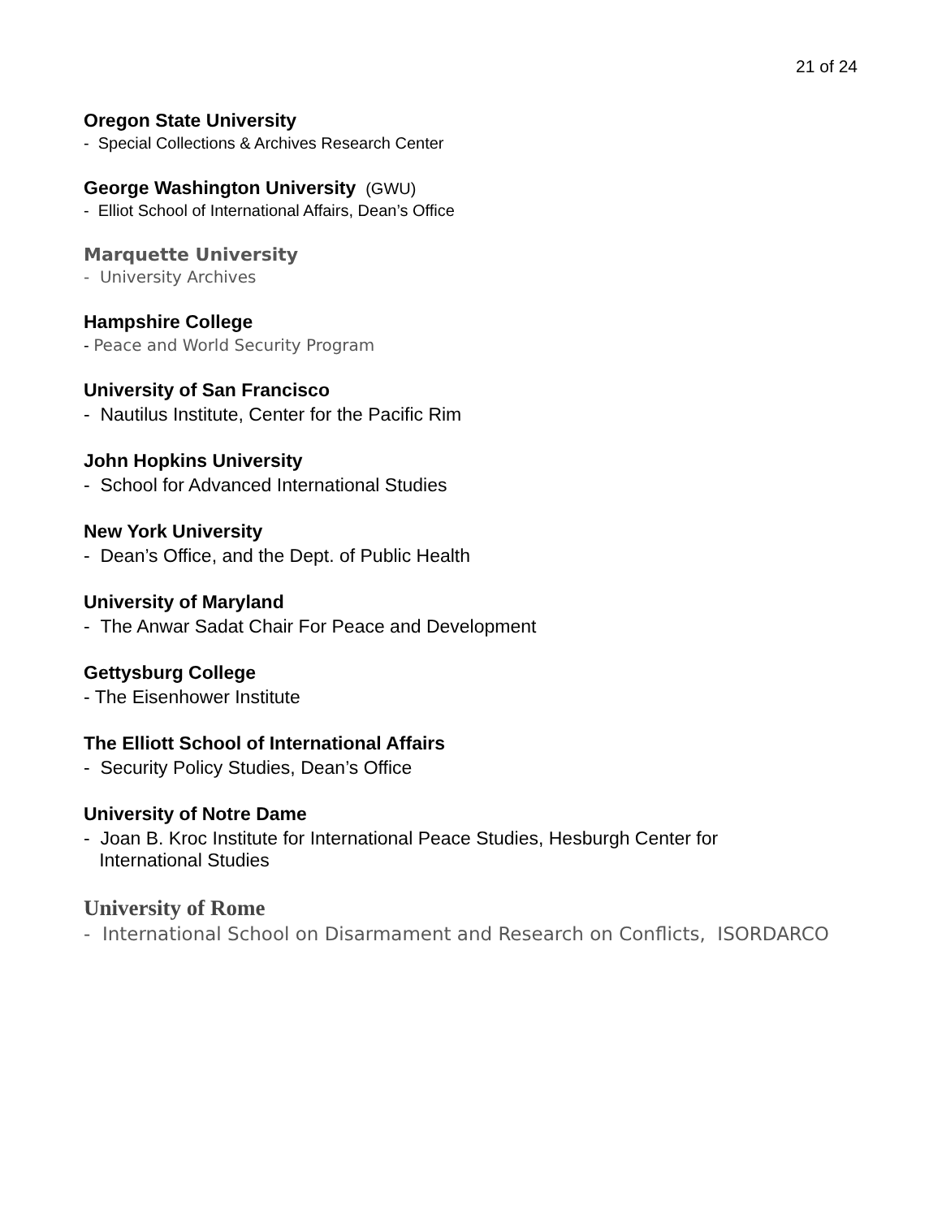21 of 24
Oregon State University
- Special Collections & Archives Research Center
George Washington University (GWU)
- Elliot School of International Affairs, Dean’s Office
Marquette University
- University Archives
Hampshire College
- Peace and World Security Program
University of San Francisco
- Nautilus Institute, Center for the Pacific Rim
John Hopkins University
- School for Advanced International Studies
New York University
- Dean’s Office, and the Dept. of Public Health
University of Maryland
- The Anwar Sadat Chair For Peace and Development
Gettysburg College
- The Eisenhower Institute
The Elliott School of International Affairs
- Security Policy Studies, Dean’s Office
University of Notre Dame
- Joan B. Kroc Institute for International Peace Studies, Hesburgh Center for
International Studies
University of Rome
- International School on Disarmament and Research on Conflicts, ISORDARCO